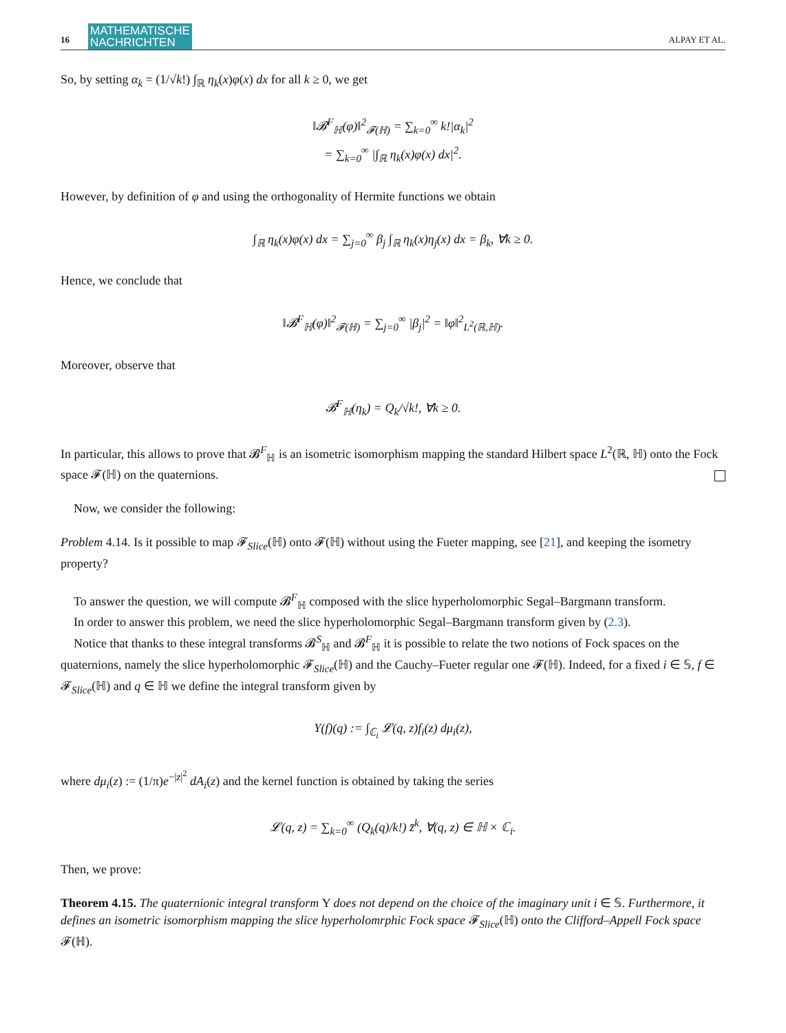16 MATHEMATISCHE
NACHRICHTEN ALPAY ET AL.
So, by setting α<sub>k</sub> = (1/√k!) ∫<sub>ℝ</sub> η<sub>k</sub>(x)φ(x) dx for all k ≥ 0, we get
‖𝓑<sup>F</sup><sub>ℍ</sub>(φ)‖<sup>2</sup><sub>𝓕(ℍ)</sub> = ∑<sub>k=0</sub><sup>∞</sup> k!|α<sub>k</sub>|<sup>2</sup>
= ∑<sub>k=0</sub><sup>∞</sup> |∫<sub>ℝ</sub> η<sub>k</sub>(x)φ(x) dx|<sup>2</sup>.
However, by definition of φ and using the orthogonality of Hermite functions we obtain
∫<sub>ℝ</sub> η<sub>k</sub>(x)φ(x) dx = ∑<sub>j=0</sub><sup>∞</sup> β<sub>j</sub> ∫<sub>ℝ</sub> η<sub>k</sub>(x)η<sub>j</sub>(x) dx = β<sub>k</sub>, ∀k ≥ 0.
Hence, we conclude that
‖𝓑<sup>F</sup><sub>ℍ</sub>(φ)‖<sup>2</sup><sub>𝓕(ℍ)</sub> = ∑<sub>j=0</sub><sup>∞</sup> |β<sub>j</sub>|<sup>2</sup> = ‖φ‖<sup>2</sup><sub>L<sup>2</sup>(ℝ,ℍ)</sub>.
Moreover, observe that
𝓑<sup>F</sup><sub>ℍ</sub>(η<sub>k</sub>) = Q<sub>k</sub>/√k!, ∀k ≥ 0.
In particular, this allows to prove that 𝓑<sup>F</sup><sub>ℍ</sub> is an isometric isomorphism mapping the standard Hilbert space L<sup>2</sup>(ℝ, ℍ) onto the Fock space 𝓕(ℍ) on the quaternions.
Now, we consider the following:
Problem 4.14. Is it possible to map 𝓕<sub>Slice</sub>(ℍ) onto 𝓕(ℍ) without using the Fueter mapping, see [21], and keeping the isometry property?
To answer the question, we will compute 𝓑<sup>F</sup><sub>ℍ</sub> composed with the slice hyperholomorphic Segal–Bargmann transform.
In order to answer this problem, we need the slice hyperholomorphic Segal–Bargmann transform given by (2.3).
Notice that thanks to these integral transforms 𝓑<sup>S</sup><sub>ℍ</sub> and 𝓑<sup>F</sup><sub>ℍ</sub> it is possible to relate the two notions of Fock spaces on the quaternions, namely the slice hyperholomorphic 𝓕<sub>Slice</sub>(ℍ) and the Cauchy–Fueter regular one 𝓕(ℍ). Indeed, for a fixed i ∈ 𝕊, f ∈ 𝓕<sub>Slice</sub>(ℍ) and q ∈ ℍ we define the integral transform given by
Υ(f)(q) := ∫<sub>ℂ<sub>i</sub></sub> 𝓛(q, z)f<sub>i</sub>(z) dμ<sub>i</sub>(z),
where dμ<sub>i</sub>(z) := (1/π)e<sup>−|z|<sup>2</sup></sup> dA<sub>i</sub>(z) and the kernel function is obtained by taking the series
𝓛(q, z) = ∑<sub>k=0</sub><sup>∞</sup> (Q<sub>k</sub>(q)/k!) z̄<sup>k</sup>, ∀(q, z) ∈ ℍ × ℂ<sub>i</sub>.
Then, we prove:
Theorem 4.15. The quaternionic integral transform Υ does not depend on the choice of the imaginary unit i ∈ 𝕊. Furthermore, it defines an isometric isomorphism mapping the slice hyperholomrphic Fock space 𝓕<sub>Slice</sub>(ℍ) onto the Clifford–Appell Fock space 𝓕(ℍ).